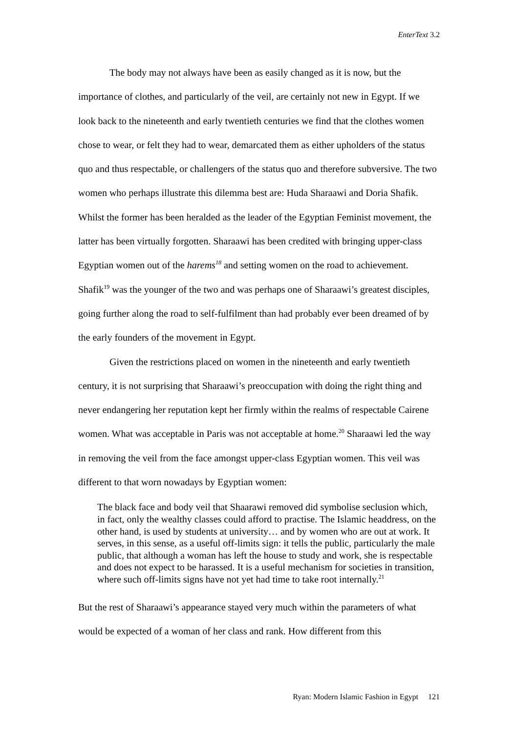EnterText 3.2
The body may not always have been as easily changed as it is now, but the importance of clothes, and particularly of the veil, are certainly not new in Egypt. If we look back to the nineteenth and early twentieth centuries we find that the clothes women chose to wear, or felt they had to wear, demarcated them as either upholders of the status quo and thus respectable, or challengers of the status quo and therefore subversive. The two women who perhaps illustrate this dilemma best are: Huda Sharaawi and Doria Shafik. Whilst the former has been heralded as the leader of the Egyptian Feminist movement, the latter has been virtually forgotten. Sharaawi has been credited with bringing upper-class Egyptian women out of the harems<sup>18</sup> and setting women on the road to achievement. Shafik<sup>19</sup> was the younger of the two and was perhaps one of Sharaawi’s greatest disciples, going further along the road to self-fulfilment than had probably ever been dreamed of by the early founders of the movement in Egypt.
Given the restrictions placed on women in the nineteenth and early twentieth century, it is not surprising that Sharaawi’s preoccupation with doing the right thing and never endangering her reputation kept her firmly within the realms of respectable Cairene women. What was acceptable in Paris was not acceptable at home.<sup>20</sup> Sharaawi led the way in removing the veil from the face amongst upper-class Egyptian women. This veil was different to that worn nowadays by Egyptian women:
The black face and body veil that Shaarawi removed did symbolise seclusion which, in fact, only the wealthy classes could afford to practise. The Islamic headdress, on the other hand, is used by students at university… and by women who are out at work. It serves, in this sense, as a useful off-limits sign: it tells the public, particularly the male public, that although a woman has left the house to study and work, she is respectable and does not expect to be harassed. It is a useful mechanism for societies in transition, where such off-limits signs have not yet had time to take root internally.<sup>21</sup>
But the rest of Sharaawi’s appearance stayed very much within the parameters of what would be expected of a woman of her class and rank. How different from this
Ryan: Modern Islamic Fashion in Egypt 121